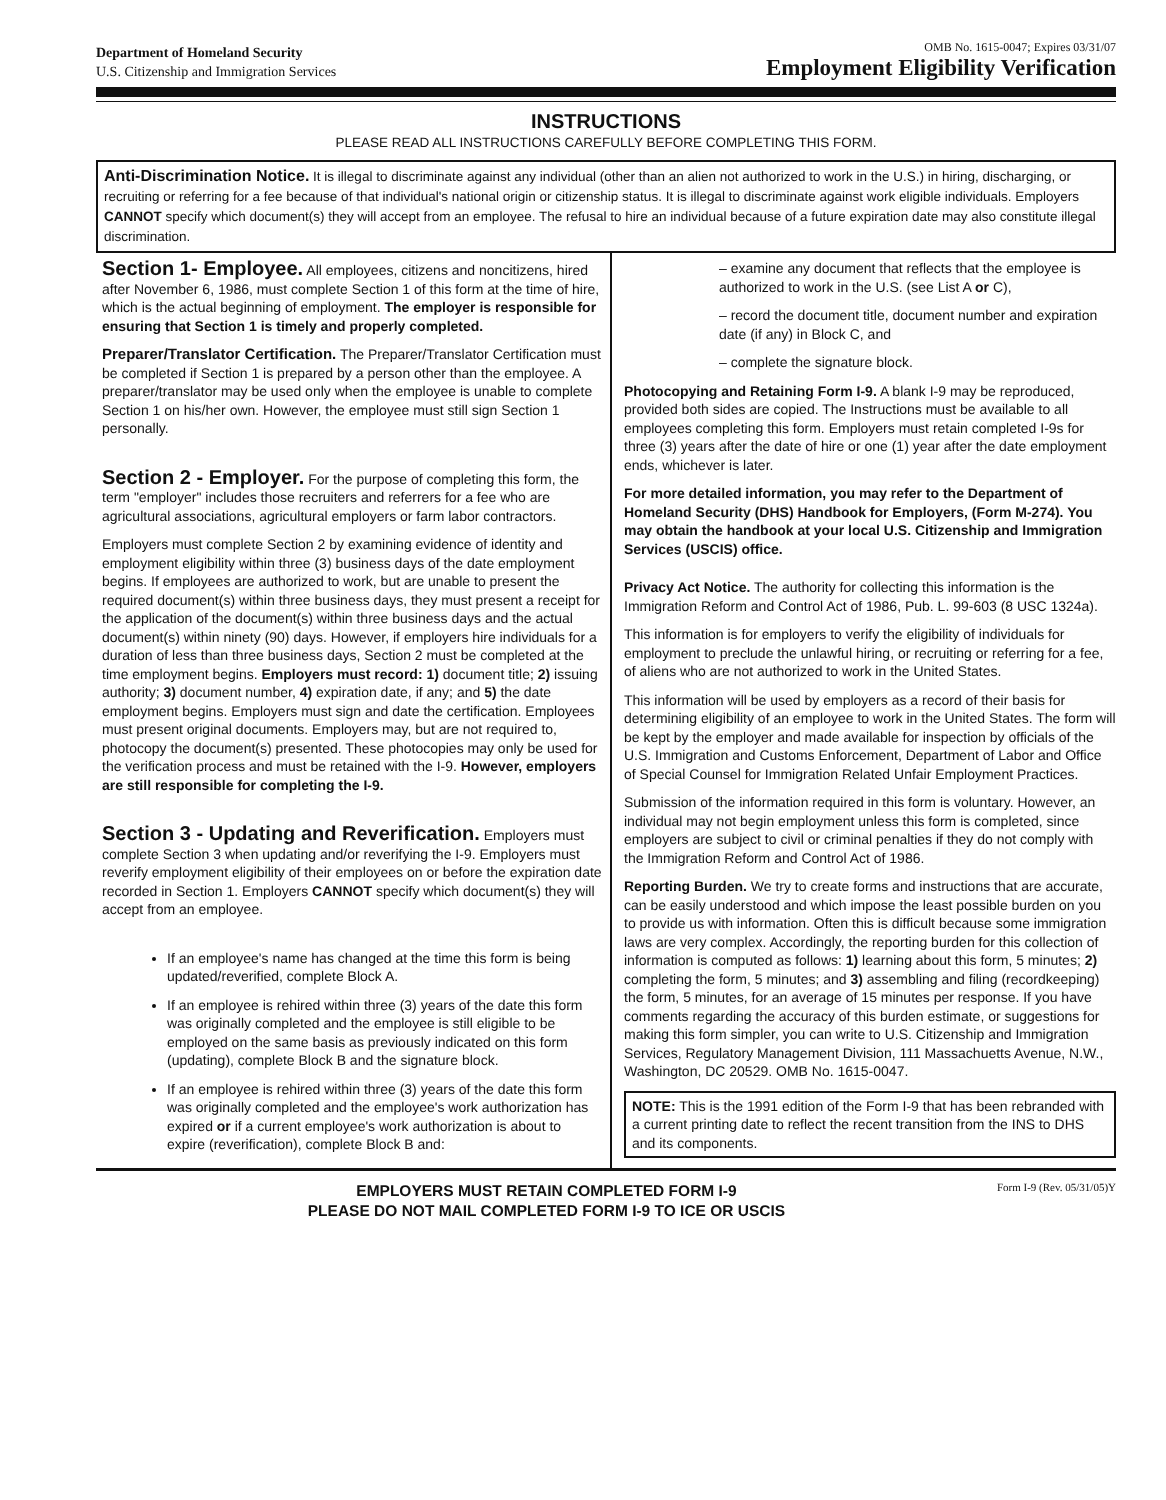Department of Homeland Security
U.S. Citizenship and Immigration Services
OMB No. 1615-0047; Expires 03/31/07
Employment Eligibility Verification
INSTRUCTIONS
PLEASE READ ALL INSTRUCTIONS CAREFULLY BEFORE COMPLETING THIS FORM.
Anti-Discrimination Notice. It is illegal to discriminate against any individual (other than an alien not authorized to work in the U.S.) in hiring, discharging, or recruiting or referring for a fee because of that individual's national origin or citizenship status. It is illegal to discriminate against work eligible individuals. Employers CANNOT specify which document(s) they will accept from an employee. The refusal to hire an individual because of a future expiration date may also constitute illegal discrimination.
Section 1- Employee. All employees, citizens and noncitizens, hired after November 6, 1986, must complete Section 1 of this form at the time of hire, which is the actual beginning of employment. The employer is responsible for ensuring that Section 1 is timely and properly completed.
Preparer/Translator Certification. The Preparer/Translator Certification must be completed if Section 1 is prepared by a person other than the employee. A preparer/translator may be used only when the employee is unable to complete Section 1 on his/her own. However, the employee must still sign Section 1 personally.
Section 2 - Employer. For the purpose of completing this form, the term "employer" includes those recruiters and referrers for a fee who are agricultural associations, agricultural employers or farm labor contractors.
Employers must complete Section 2 by examining evidence of identity and employment eligibility within three (3) business days of the date employment begins. If employees are authorized to work, but are unable to present the required document(s) within three business days, they must present a receipt for the application of the document(s) within three business days and the actual document(s) within ninety (90) days. However, if employers hire individuals for a duration of less than three business days, Section 2 must be completed at the time employment begins. Employers must record: 1) document title; 2) issuing authority; 3) document number, 4) expiration date, if any; and 5) the date employment begins. Employers must sign and date the certification. Employees must present original documents. Employers may, but are not required to, photocopy the document(s) presented. These photocopies may only be used for the verification process and must be retained with the I-9. However, employers are still responsible for completing the I-9.
Section 3 - Updating and Reverification. Employers must complete Section 3 when updating and/or reverifying the I-9. Employers must reverify employment eligibility of their employees on or before the expiration date recorded in Section 1. Employers CANNOT specify which document(s) they will accept from an employee.
If an employee's name has changed at the time this form is being updated/reverified, complete Block A.
If an employee is rehired within three (3) years of the date this form was originally completed and the employee is still eligible to be employed on the same basis as previously indicated on this form (updating), complete Block B and the signature block.
If an employee is rehired within three (3) years of the date this form was originally completed and the employee's work authorization has expired or if a current employee's work authorization is about to expire (reverification), complete Block B and:
– examine any document that reflects that the employee is authorized to work in the U.S. (see List A or C),
– record the document title, document number and expiration date (if any) in Block C, and
– complete the signature block.
Photocopying and Retaining Form I-9. A blank I-9 may be reproduced, provided both sides are copied. The Instructions must be available to all employees completing this form. Employers must retain completed I-9s for three (3) years after the date of hire or one (1) year after the date employment ends, whichever is later.
For more detailed information, you may refer to the Department of Homeland Security (DHS) Handbook for Employers, (Form M-274). You may obtain the handbook at your local U.S. Citizenship and Immigration Services (USCIS) office.
Privacy Act Notice. The authority for collecting this information is the Immigration Reform and Control Act of 1986, Pub. L. 99-603 (8 USC 1324a).
This information is for employers to verify the eligibility of individuals for employment to preclude the unlawful hiring, or recruiting or referring for a fee, of aliens who are not authorized to work in the United States.
This information will be used by employers as a record of their basis for determining eligibility of an employee to work in the United States. The form will be kept by the employer and made available for inspection by officials of the U.S. Immigration and Customs Enforcement, Department of Labor and Office of Special Counsel for Immigration Related Unfair Employment Practices.
Submission of the information required in this form is voluntary. However, an individual may not begin employment unless this form is completed, since employers are subject to civil or criminal penalties if they do not comply with the Immigration Reform and Control Act of 1986.
Reporting Burden. We try to create forms and instructions that are accurate, can be easily understood and which impose the least possible burden on you to provide us with information. Often this is difficult because some immigration laws are very complex. Accordingly, the reporting burden for this collection of information is computed as follows: 1) learning about this form, 5 minutes; 2) completing the form, 5 minutes; and 3) assembling and filing (recordkeeping) the form, 5 minutes, for an average of 15 minutes per response. If you have comments regarding the accuracy of this burden estimate, or suggestions for making this form simpler, you can write to U.S. Citizenship and Immigration Services, Regulatory Management Division, 111 Massachuetts Avenue, N.W., Washington, DC 20529. OMB No. 1615-0047.
NOTE: This is the 1991 edition of the Form I-9 that has been rebranded with a current printing date to reflect the recent transition from the INS to DHS and its components.
EMPLOYERS MUST RETAIN COMPLETED FORM I-9
PLEASE DO NOT MAIL COMPLETED FORM I-9 TO ICE OR USCIS
Form I-9 (Rev. 05/31/05)Y